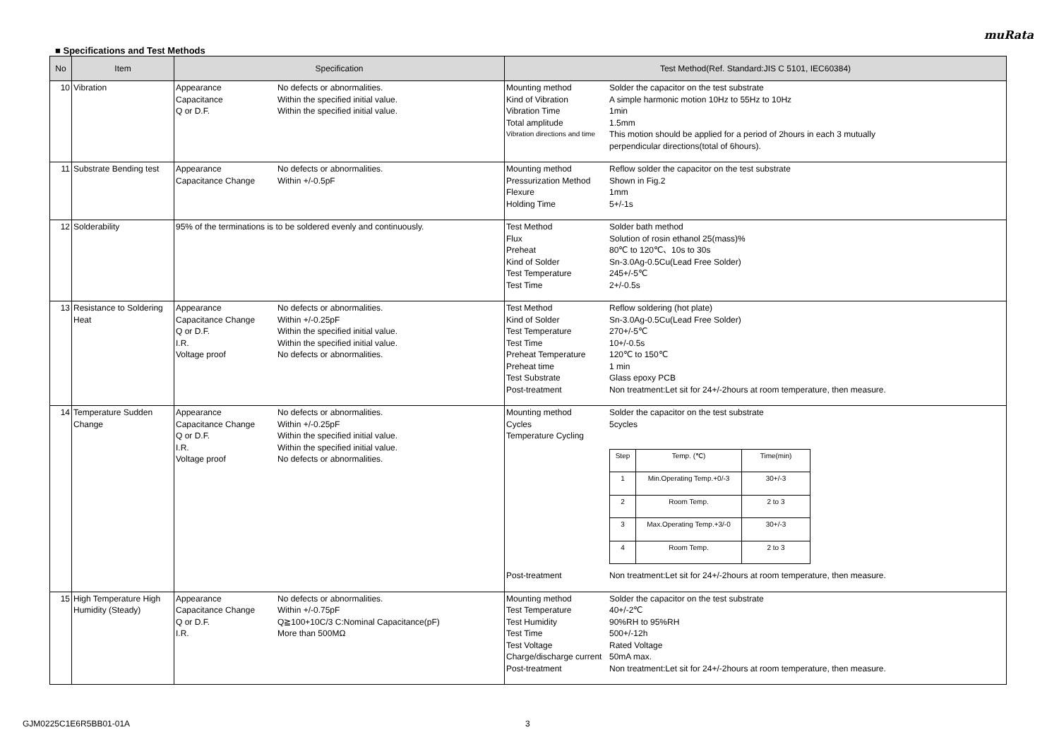muRata
■ Specifications and Test Methods
| No | Item | Specification | Test Method(Ref. Standard:JIS C 5101, IEC60384) |
| --- | --- | --- | --- |
| 10 | Vibration | Appearance No defects or abnormalities. Capacitance Within the specified initial value. Q or D.F. Within the specified initial value. | Mounting method Solder the capacitor on the test substrate Kind of Vibration A simple harmonic motion 10Hz to 55Hz to 10Hz Vibration Time 1min Total amplitude 1.5mm Vibration directions and time This motion should be applied for a period of 2hours in each 3 mutually perpendicular directions(total of 6hours). |
| 11 | Substrate Bending test | Appearance No defects or abnormalities. Capacitance Change Within +/-0.5pF | Mounting method Reflow solder the capacitor on the test substrate Pressurization Method Shown in Fig.2 Flexure 1mm Holding Time 5+/-1s |
| 12 | Solderability | 95% of the terminations is to be soldered evenly and continuously. | Test Method Solder bath method Flux Solution of rosin ethanol 25(mass)% Preheat 80℃ to 120℃、10s to 30s Kind of Solder Sn-3.0Ag-0.5Cu(Lead Free Solder) Test Temperature 245+/-5℃ Test Time 2+/-0.5s |
| 13 | Resistance to Soldering Heat | Appearance No defects or abnormalities. Capacitance Change Within +/-0.25pF Q or D.F. Within the specified initial value. I.R. Within the specified initial value. Voltage proof No defects or abnormalities. | Test Method Reflow soldering (hot plate) Kind of Solder Sn-3.0Ag-0.5Cu(Lead Free Solder) Test Temperature 270+/-5℃ Test Time 10+/-0.5s Preheat Temperature 120℃ to 150℃ Preheat time 1 min Test Substrate Glass epoxy PCB Post-treatment Non treatment:Let sit for 24+/-2hours at room temperature, then measure. |
| 14 | Temperature Sudden Change | Appearance No defects or abnormalities. Capacitance Change Within +/-0.25pF Q or D.F. Within the specified initial value. I.R. Within the specified initial value. Voltage proof No defects or abnormalities. | Mounting method Solder the capacitor on the test substrate Cycles 5cycles Temperature Cycling / Step / Temp. (℃) / Time(min) / / 1 / Min.Operating Temp.+0/-3 / 30+/-3 / / 2 / Room Temp. / 2 to 3 / / 3 / Max.Operating Temp.+3/-0 / 30+/-3 / / 4 / Room Temp. / 2 to 3 / Post-treatment Non treatment:Let sit for 24+/-2hours at room temperature, then measure. |
| 15 | High Temperature High Humidity (Steady) | Appearance No defects or abnormalities. Capacitance Change Within +/-0.75pF Q or D.F. Q≧100+10C/3 C:Nominal Capacitance(pF) I.R. More than 500MΩ | Mounting method Solder the capacitor on the test substrate Test Temperature 40+/-2℃ Test Humidity 90%RH to 95%RH Test Time 500+/-12h Test Voltage Rated Voltage Charge/discharge current 50mA max. Post-treatment Non treatment:Let sit for 24+/-2hours at room temperature, then measure. |
GJM0225C1E6R5BB01-01A 3